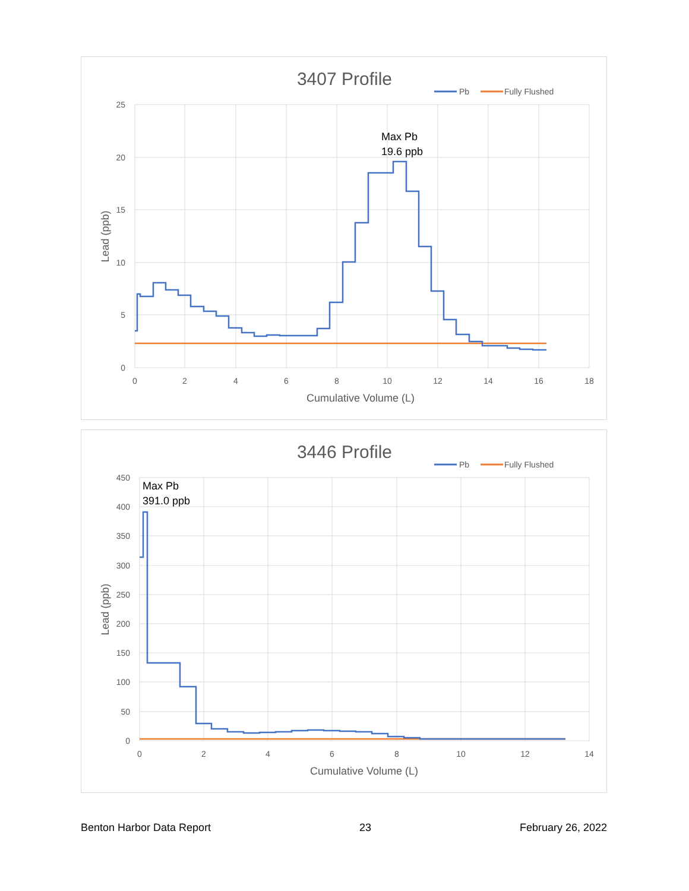3407 Profile
Pb
Fully Flushed
25
20
15
10
5
0
0
2
4
6
8
10
12
14
16
18
Cumulative Volume (L)
Lead (ppb)
Max Pb
19.6 ppb
3446 Profile
Pb
Fully Flushed
450
400
350
300
250
200
150
100
50
0
0
2
4
6
8
10
12
14
Cumulative Volume (L)
Lead (ppb)
Max Pb
391.0 ppb
Benton Harbor Data Report 23 February 26, 2022